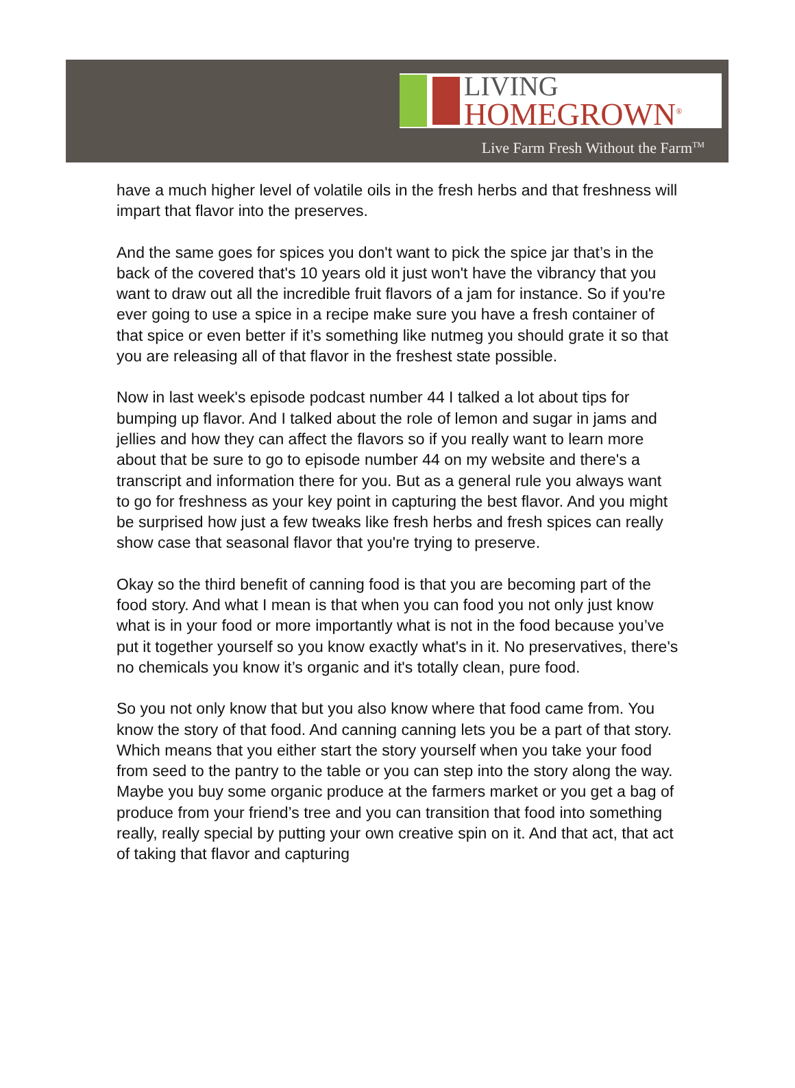LIVING
HOMEGROWN<sup>®</sup>
Live Farm Fresh Without the Farm<sup>TM</sup>
have a much higher level of volatile oils in the fresh herbs and that freshness will impart that flavor into the preserves.
And the same goes for spices you don't want to pick the spice jar that’s in the back of the covered that's 10 years old it just won't have the vibrancy that you want to draw out all the incredible fruit flavors of a jam for instance. So if you're ever going to use a spice in a recipe make sure you have a fresh container of that spice or even better if it’s something like nutmeg you should grate it so that you are releasing all of that flavor in the freshest state possible.
Now in last week's episode podcast number 44 I talked a lot about tips for bumping up flavor. And I talked about the role of lemon and sugar in jams and jellies and how they can affect the flavors so if you really want to learn more about that be sure to go to episode number 44 on my website and there's a transcript and information there for you. But as a general rule you always want to go for freshness as your key point in capturing the best flavor. And you might be surprised how just a few tweaks like fresh herbs and fresh spices can really show case that seasonal flavor that you're trying to preserve.
Okay so the third benefit of canning food is that you are becoming part of the food story. And what I mean is that when you can food you not only just know what is in your food or more importantly what is not in the food because you’ve put it together yourself so you know exactly what's in it. No preservatives, there's no chemicals you know it’s organic and it's totally clean, pure food.
So you not only know that but you also know where that food came from. You know the story of that food. And canning canning lets you be a part of that story. Which means that you either start the story yourself when you take your food from seed to the pantry to the table or you can step into the story along the way. Maybe you buy some organic produce at the farmers market or you get a bag of produce from your friend’s tree and you can transition that food into something really, really special by putting your own creative spin on it. And that act, that act of taking that flavor and capturing